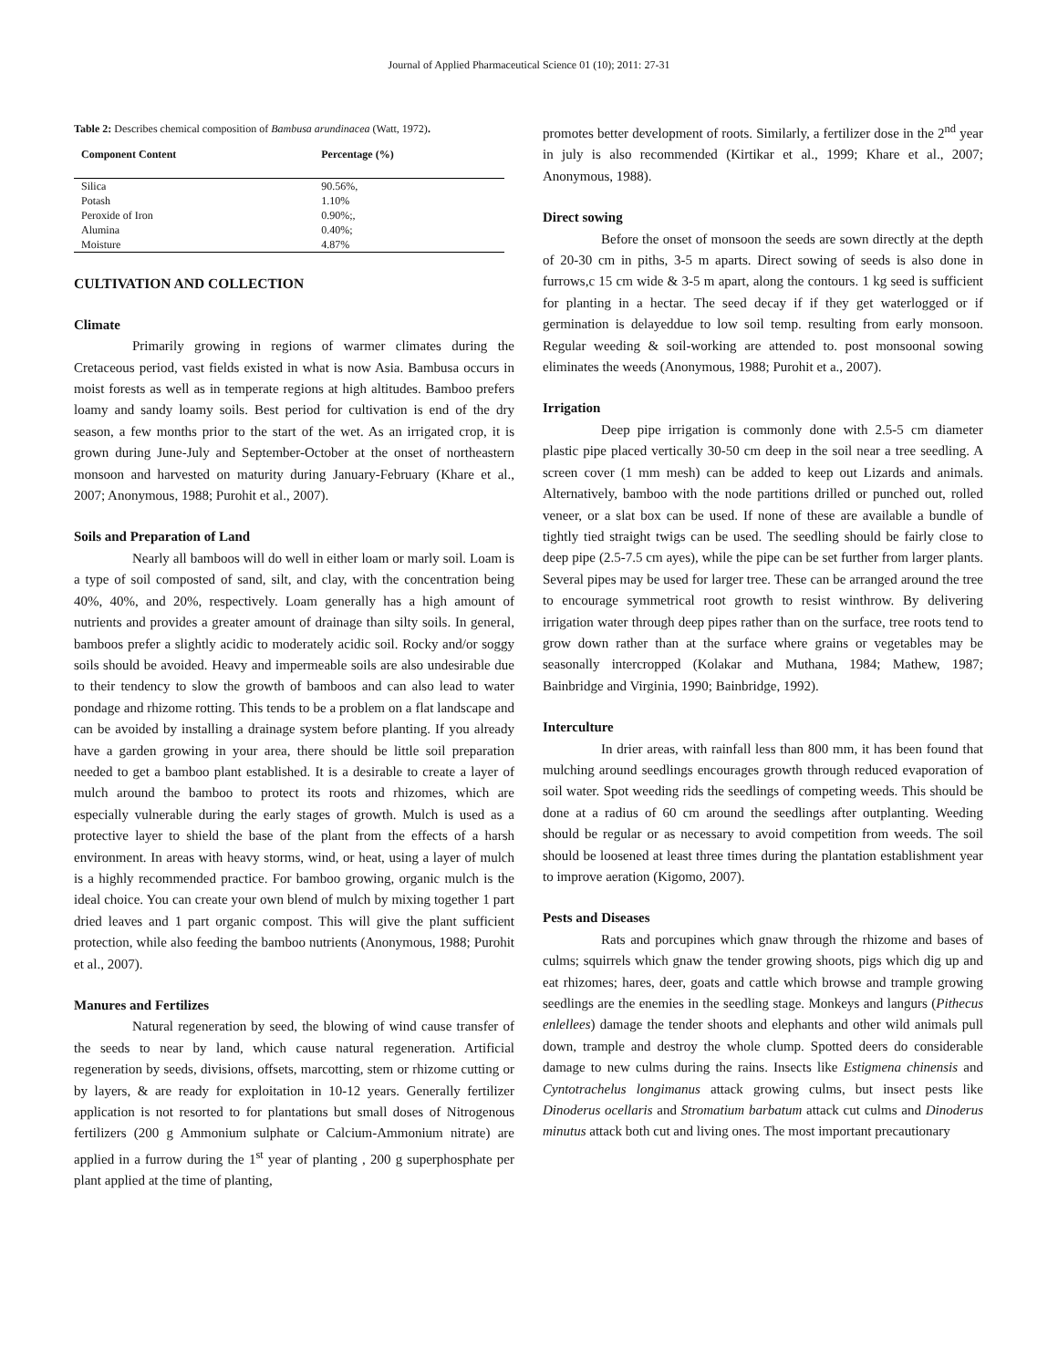Journal of Applied Pharmaceutical Science 01 (10); 2011: 27-31
Table 2: Describes chemical composition of Bambusa arundinacea (Watt, 1972).
| Component Content | Percentage (%) |
| --- | --- |
| Silica | 90.56%, |
| Potash | 1.10% |
| Peroxide of Iron | 0.90%;, |
| Alumina | 0.40%; |
| Moisture | 4.87% |
CULTIVATION AND COLLECTION
Climate
Primarily growing in regions of warmer climates during the Cretaceous period, vast fields existed in what is now Asia. Bambusa occurs in moist forests as well as in temperate regions at high altitudes. Bamboo prefers loamy and sandy loamy soils. Best period for cultivation is end of the dry season, a few months prior to the start of the wet. As an irrigated crop, it is grown during June-July and September-October at the onset of northeastern monsoon and harvested on maturity during January-February (Khare et al., 2007; Anonymous, 1988; Purohit et al., 2007).
Soils and Preparation of Land
Nearly all bamboos will do well in either loam or marly soil. Loam is a type of soil composted of sand, silt, and clay, with the concentration being 40%, 40%, and 20%, respectively. Loam generally has a high amount of nutrients and provides a greater amount of drainage than silty soils. In general, bamboos prefer a slightly acidic to moderately acidic soil. Rocky and/or soggy soils should be avoided. Heavy and impermeable soils are also undesirable due to their tendency to slow the growth of bamboos and can also lead to water pondage and rhizome rotting. This tends to be a problem on a flat landscape and can be avoided by installing a drainage system before planting. If you already have a garden growing in your area, there should be little soil preparation needed to get a bamboo plant established. It is a desirable to create a layer of mulch around the bamboo to protect its roots and rhizomes, which are especially vulnerable during the early stages of growth. Mulch is used as a protective layer to shield the base of the plant from the effects of a harsh environment. In areas with heavy storms, wind, or heat, using a layer of mulch is a highly recommended practice. For bamboo growing, organic mulch is the ideal choice. You can create your own blend of mulch by mixing together 1 part dried leaves and 1 part organic compost. This will give the plant sufficient protection, while also feeding the bamboo nutrients (Anonymous, 1988; Purohit et al., 2007).
Manures and Fertilizes
Natural regeneration by seed, the blowing of wind cause transfer of the seeds to near by land, which cause natural regeneration. Artificial regeneration by seeds, divisions, offsets, marcotting, stem or rhizome cutting or by layers, & are ready for exploitation in 10-12 years. Generally fertilizer application is not resorted to for plantations but small doses of Nitrogenous fertilizers (200 g Ammonium sulphate or Calcium-Ammonium nitrate) are applied in a furrow during the 1<sup>st</sup> year of planting , 200 g superphosphate per plant applied at the time of planting,
promotes better development of roots. Similarly, a fertilizer dose in the 2<sup>nd</sup> year in july is also recommended (Kirtikar et al., 1999; Khare et al., 2007; Anonymous, 1988).
Direct sowing
Before the onset of monsoon the seeds are sown directly at the depth of 20-30 cm in piths, 3-5 m aparts. Direct sowing of seeds is also done in furrows,c 15 cm wide & 3-5 m apart, along the contours. 1 kg seed is sufficient for planting in a hectar. The seed decay if if they get waterlogged or if germination is delayeddue to low soil temp. resulting from early monsoon. Regular weeding & soil-working are attended to. post monsoonal sowing eliminates the weeds (Anonymous, 1988; Purohit et a., 2007).
Irrigation
Deep pipe irrigation is commonly done with 2.5-5 cm diameter plastic pipe placed vertically 30-50 cm deep in the soil near a tree seedling. A screen cover (1 mm mesh) can be added to keep out Lizards and animals. Alternatively, bamboo with the node partitions drilled or punched out, rolled veneer, or a slat box can be used. If none of these are available a bundle of tightly tied straight twigs can be used. The seedling should be fairly close to deep pipe (2.5-7.5 cm ayes), while the pipe can be set further from larger plants. Several pipes may be used for larger tree. These can be arranged around the tree to encourage symmetrical root growth to resist winthrow. By delivering irrigation water through deep pipes rather than on the surface, tree roots tend to grow down rather than at the surface where grains or vegetables may be seasonally intercropped (Kolakar and Muthana, 1984; Mathew, 1987; Bainbridge and Virginia, 1990; Bainbridge, 1992).
Interculture
In drier areas, with rainfall less than 800 mm, it has been found that mulching around seedlings encourages growth through reduced evaporation of soil water. Spot weeding rids the seedlings of competing weeds. This should be done at a radius of 60 cm around the seedlings after outplanting. Weeding should be regular or as necessary to avoid competition from weeds. The soil should be loosened at least three times during the plantation establishment year to improve aeration (Kigomo, 2007).
Pests and Diseases
Rats and porcupines which gnaw through the rhizome and bases of culms; squirrels which gnaw the tender growing shoots, pigs which dig up and eat rhizomes; hares, deer, goats and cattle which browse and trample growing seedlings are the enemies in the seedling stage. Monkeys and langurs (Pithecus enlellees) damage the tender shoots and elephants and other wild animals pull down, trample and destroy the whole clump. Spotted deers do considerable damage to new culms during the rains. Insects like Estigmena chinensis and Cyntotrachelus longimanus attack growing culms, but insect pests like Dinoderus ocellaris and Stromatium barbatum attack cut culms and Dinoderus minutus attack both cut and living ones. The most important precautionary